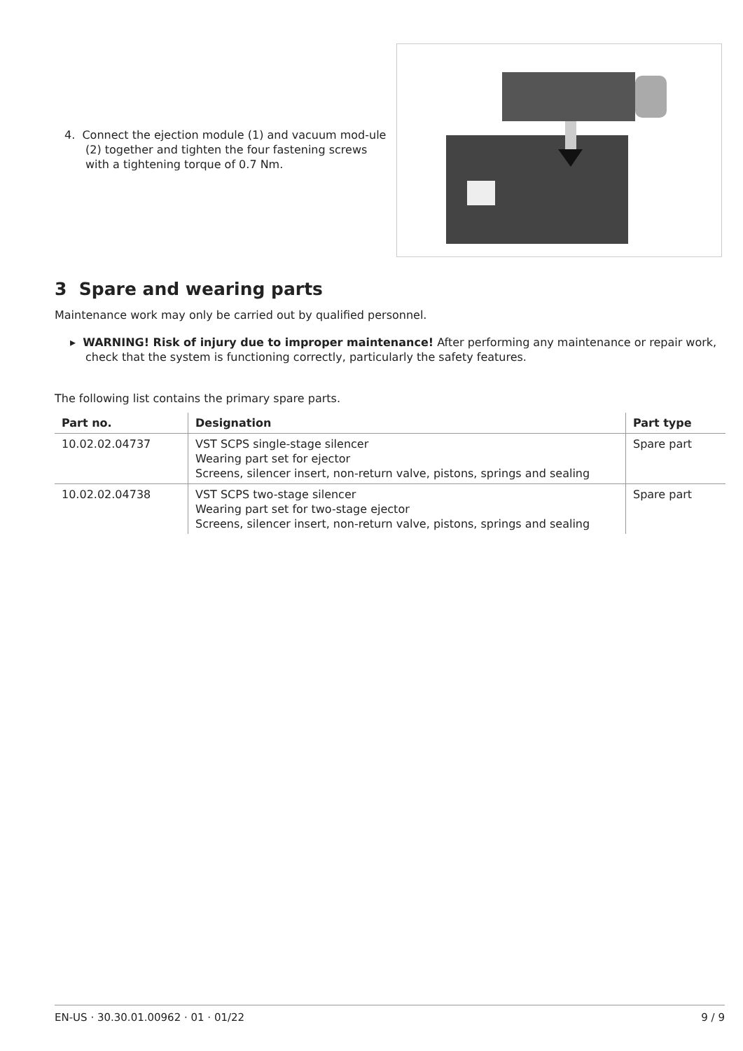4. Connect the ejection module (1) and vacuum mod-ule (2) together and tighten the four fastening screws with a tightening torque of 0.7 Nm.
3 Spare and wearing parts
Maintenance work may only be carried out by qualified personnel.
▸ WARNING! Risk of injury due to improper maintenance! After performing any maintenance or repair work, check that the system is functioning correctly, particularly the safety features.
The following list contains the primary spare parts.
| Part no. | Designation | Part type |
| --- | --- | --- |
| 10.02.02.04737 | VST SCPS single-stage silencer Wearing part set for ejector Screens, silencer insert, non-return valve, pistons, springs and sealing | Spare part |
| 10.02.02.04738 | VST SCPS two-stage silencer Wearing part set for two-stage ejector Screens, silencer insert, non-return valve, pistons, springs and sealing | Spare part |
EN-US · 30.30.01.00962 · 01 · 01/22 9 / 9